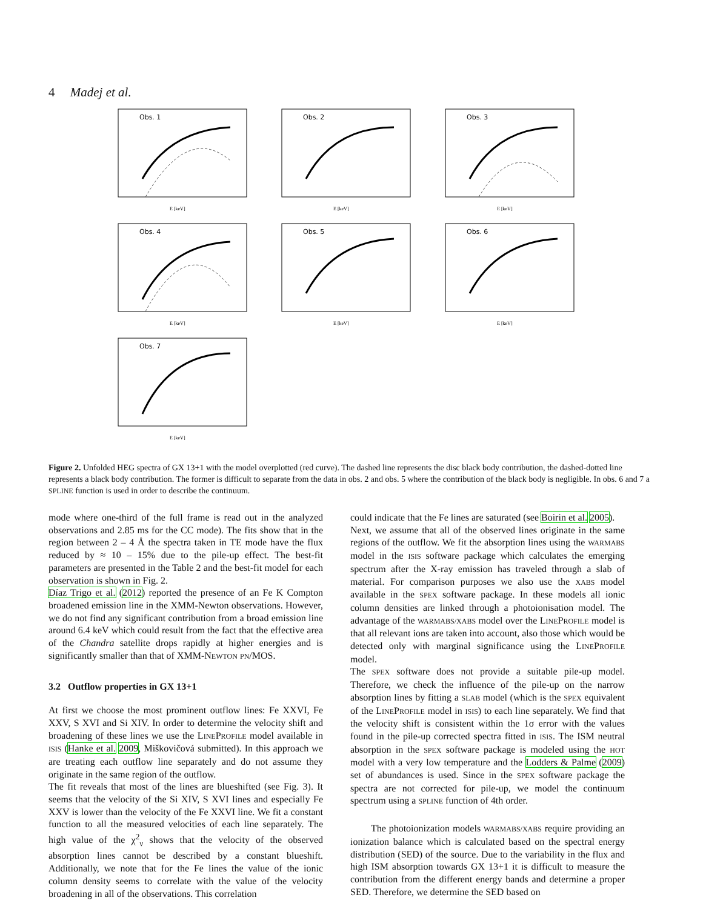4 Madej et al.
Obs. 1
E [keV]
Obs. 2
E [keV]
Obs. 3
E [keV]
Obs. 4
E [keV]
Obs. 5
E [keV]
Obs. 6
E [keV]
Obs. 7
E [keV]
Figure 2. Unfolded HEG spectra of GX 13+1 with the model overplotted (red curve). The dashed line represents the disc black body contribution, the dashed-dotted line represents a black body contribution. The former is difficult to separate from the data in obs. 2 and obs. 5 where the contribution of the black body is negligible. In obs. 6 and 7 a SPLINE function is used in order to describe the continuum.
mode where one-third of the full frame is read out in the analyzed observations and 2.85 ms for the CC mode). The fits show that in the region between 2 – 4 Å the spectra taken in TE mode have the flux reduced by ≈ 10 – 15% due to the pile-up effect. The best-fit parameters are presented in the Table 2 and the best-fit model for each observation is shown in Fig. 2.
Díaz Trigo et al. (2012) reported the presence of an Fe K Compton broadened emission line in the XMM-Newton observations. However, we do not find any significant contribution from a broad emission line around 6.4 keV which could result from the fact that the effective area of the Chandra satellite drops rapidly at higher energies and is significantly smaller than that of XMM-NEWTON PN/MOS.
3.2 Outflow properties in GX 13+1
At first we choose the most prominent outflow lines: Fe XXVI, Fe XXV, S XVI and Si XIV. In order to determine the velocity shift and broadening of these lines we use the LINEPROFILE model available in ISIS (Hanke et al. 2009, Miškovičová submitted). In this approach we are treating each outflow line separately and do not assume they originate in the same region of the outflow.
The fit reveals that most of the lines are blueshifted (see Fig. 3). It seems that the velocity of the Si XIV, S XVI lines and especially Fe XXV is lower than the velocity of the Fe XXVI line. We fit a constant function to all the measured velocities of each line separately. The high value of the χ<sup>2</sup><sub>ν</sub> shows that the velocity of the observed absorption lines cannot be described by a constant blueshift. Additionally, we note that for the Fe lines the value of the ionic column density seems to correlate with the value of the velocity broadening in all of the observations. This correlation
could indicate that the Fe lines are saturated (see Boirin et al. 2005).
Next, we assume that all of the observed lines originate in the same regions of the outflow. We fit the absorption lines using the WARMABS model in the ISIS software package which calculates the emerging spectrum after the X-ray emission has traveled through a slab of material. For comparison purposes we also use the XABS model available in the SPEX software package. In these models all ionic column densities are linked through a photoionisation model. The advantage of the WARMABS/XABS model over the LINEPROFILE model is that all relevant ions are taken into account, also those which would be detected only with marginal significance using the LINEPROFILE model.
The SPEX software does not provide a suitable pile-up model. Therefore, we check the influence of the pile-up on the narrow absorption lines by fitting a SLAB model (which is the SPEX equivalent of the LINEPROFILE model in ISIS) to each line separately. We find that the velocity shift is consistent within the 1σ error with the values found in the pile-up corrected spectra fitted in ISIS. The ISM neutral absorption in the SPEX software package is modeled using the HOT model with a very low temperature and the Lodders & Palme (2009) set of abundances is used. Since in the SPEX software package the spectra are not corrected for pile-up, we model the continuum spectrum using a SPLINE function of 4th order.
The photoionization models WARMABS/XABS require providing an ionization balance which is calculated based on the spectral energy distribution (SED) of the source. Due to the variability in the flux and high ISM absorption towards GX 13+1 it is difficult to measure the contribution from the different energy bands and determine a proper SED. Therefore, we determine the SED based on